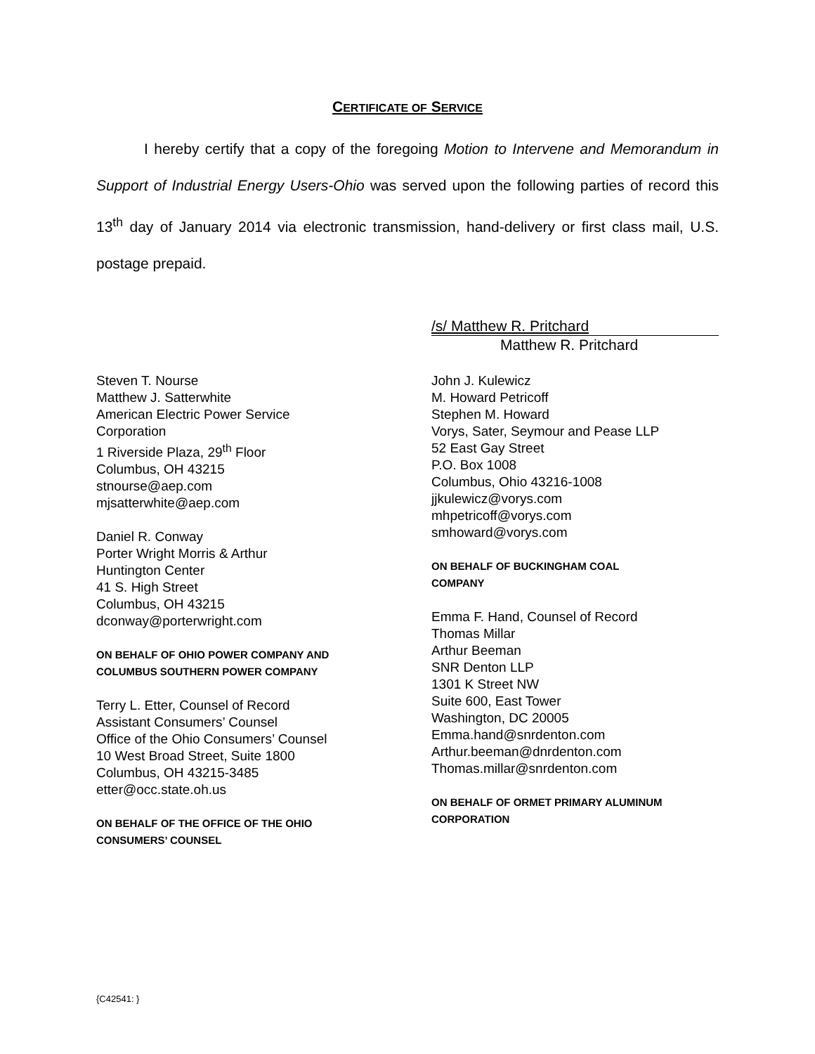CERTIFICATE OF SERVICE
I hereby certify that a copy of the foregoing Motion to Intervene and Memorandum in Support of Industrial Energy Users-Ohio was served upon the following parties of record this 13<sup>th</sup> day of January 2014 via electronic transmission, hand-delivery or first class mail, U.S. postage prepaid.
/s/ Matthew R. Pritchard
Matthew R. Pritchard
Steven T. Nourse
Matthew J. Satterwhite
American Electric Power Service
Corporation
1 Riverside Plaza, 29<sup>th</sup> Floor
Columbus, OH 43215
stnourse@aep.com
mjsatterwhite@aep.com
Daniel R. Conway
Porter Wright Morris & Arthur
Huntington Center
41 S. High Street
Columbus, OH 43215
dconway@porterwright.com
ON BEHALF OF OHIO POWER COMPANY AND
COLUMBUS SOUTHERN POWER COMPANY
Terry L. Etter, Counsel of Record
Assistant Consumers’ Counsel
Office of the Ohio Consumers’ Counsel
10 West Broad Street, Suite 1800
Columbus, OH 43215-3485
etter@occ.state.oh.us
ON BEHALF OF THE OFFICE OF THE OHIO
CONSUMERS’ COUNSEL
John J. Kulewicz
M. Howard Petricoff
Stephen M. Howard
Vorys, Sater, Seymour and Pease LLP
52 East Gay Street
P.O. Box 1008
Columbus, Ohio 43216-1008
jjkulewicz@vorys.com
mhpetricoff@vorys.com
smhoward@vorys.com
ON BEHALF OF BUCKINGHAM COAL
COMPANY
Emma F. Hand, Counsel of Record
Thomas Millar
Arthur Beeman
SNR Denton LLP
1301 K Street NW
Suite 600, East Tower
Washington, DC 20005
Emma.hand@snrdenton.com
Arthur.beeman@dnrdenton.com
Thomas.millar@snrdenton.com
ON BEHALF OF ORMET PRIMARY ALUMINUM
CORPORATION
{C42541: }